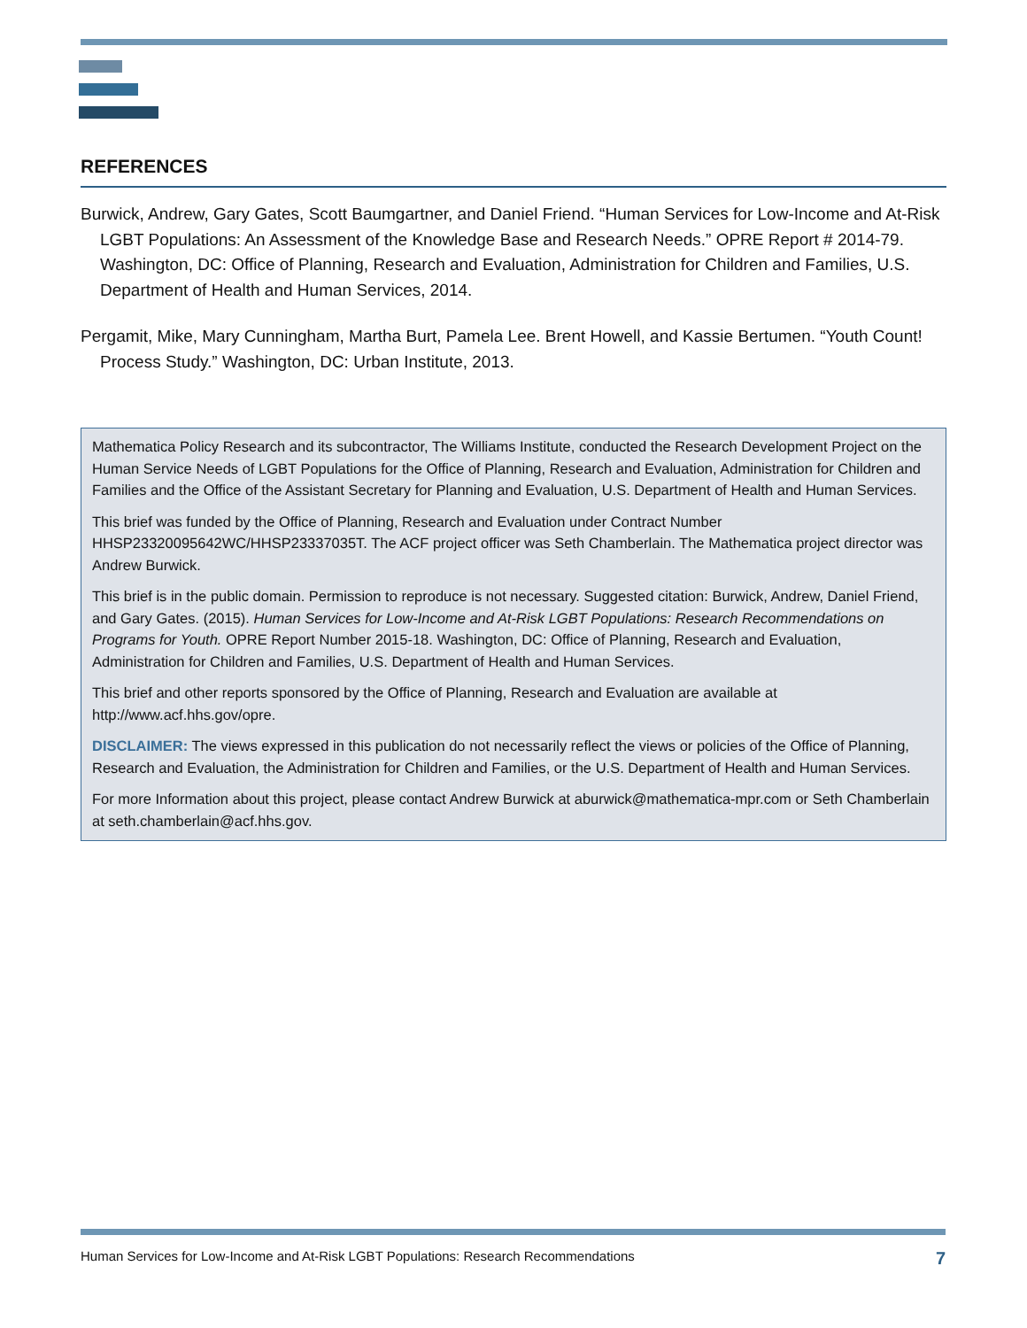REFERENCES
Burwick, Andrew, Gary Gates, Scott Baumgartner, and Daniel Friend. “Human Services for Low-Income and At-Risk LGBT Populations: An Assessment of the Knowledge Base and Research Needs.” OPRE Report # 2014-79. Washington, DC: Office of Planning, Research and Evaluation, Administration for Children and Families, U.S. Department of Health and Human Services, 2014.
Pergamit, Mike, Mary Cunningham, Martha Burt, Pamela Lee. Brent Howell, and Kassie Bertumen. “Youth Count! Process Study.” Washington, DC: Urban Institute, 2013.
Mathematica Policy Research and its subcontractor, The Williams Institute, conducted the Research Development Project on the Human Service Needs of LGBT Populations for the Office of Planning, Research and Evaluation, Administration for Children and Families and the Office of the Assistant Secretary for Planning and Evaluation, U.S. Department of Health and Human Services.
This brief was funded by the Office of Planning, Research and Evaluation under Contract Number HHSP23320095642WC/HHSP23337035T. The ACF project officer was Seth Chamberlain. The Mathematica project director was Andrew Burwick.
This brief is in the public domain. Permission to reproduce is not necessary. Suggested citation: Burwick, Andrew, Daniel Friend, and Gary Gates. (2015). Human Services for Low-Income and At-Risk LGBT Populations: Research Recommendations on Programs for Youth. OPRE Report Number 2015-18. Washington, DC: Office of Planning, Research and Evaluation, Administration for Children and Families, U.S. Department of Health and Human Services.
This brief and other reports sponsored by the Office of Planning, Research and Evaluation are available at http://www.acf.hhs.gov/opre.
DISCLAIMER: The views expressed in this publication do not necessarily reflect the views or policies of the Office of Planning, Research and Evaluation, the Administration for Children and Families, or the U.S. Department of Health and Human Services.
For more Information about this project, please contact Andrew Burwick at aburwick@mathematica-mpr.com or Seth Chamberlain at seth.chamberlain@acf.hhs.gov.
Human Services for Low-Income and At-Risk LGBT Populations: Research Recommendations 7